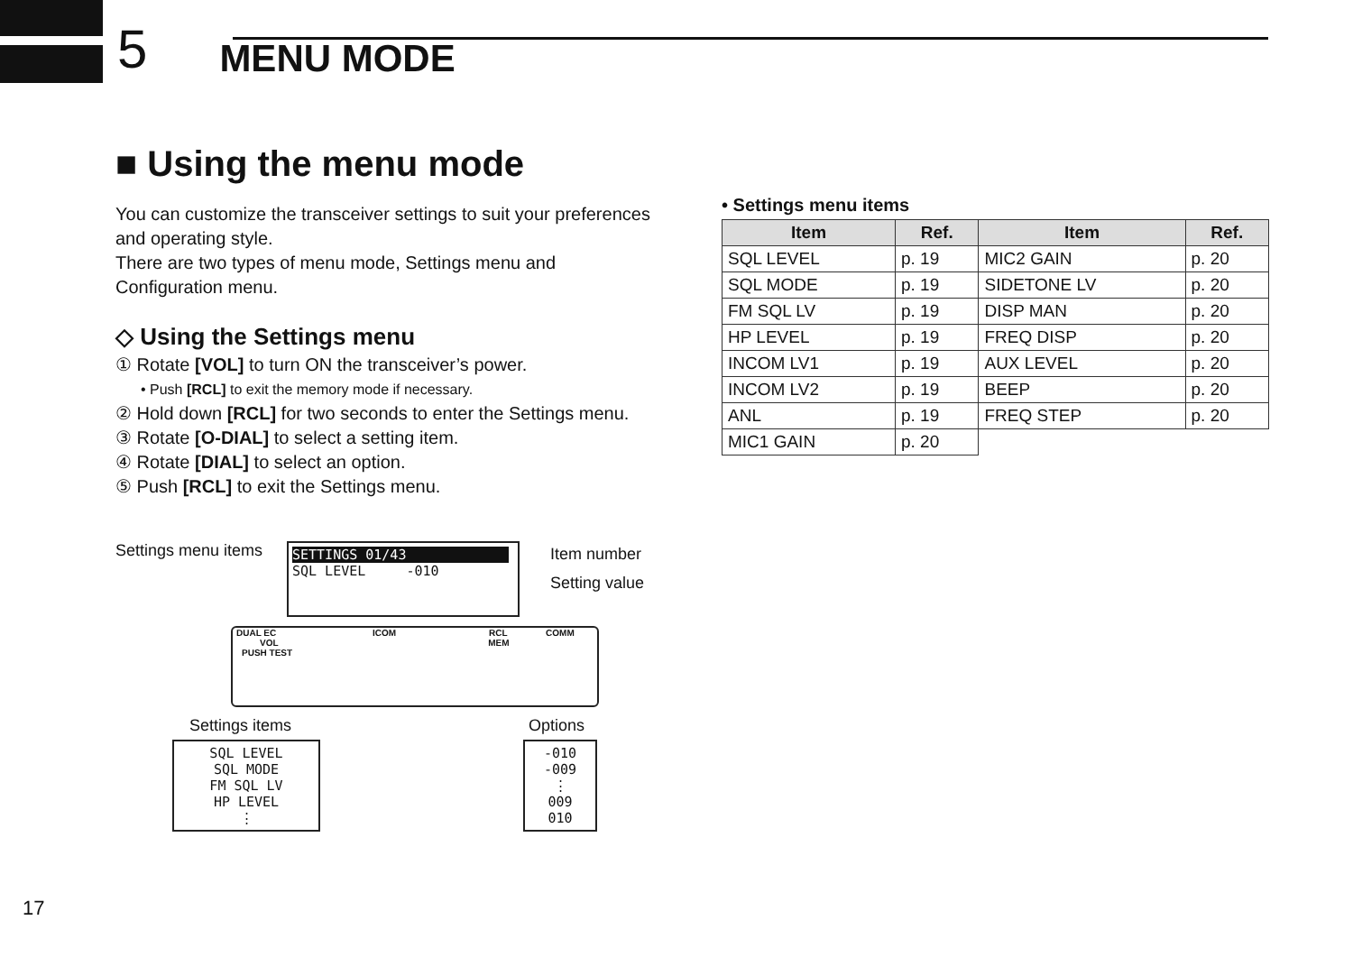5 MENU MODE
■ Using the menu mode
You can customize the transceiver settings to suit your preferences and operating style.
There are two types of menu mode, Settings menu and Configuration menu.
◇ Using the Settings menu
① Rotate [VOL] to turn ON the transceiver’s power.
• Push [RCL] to exit the memory mode if necessary.
② Hold down [RCL] for two seconds to enter the Settings menu.
③ Rotate [O-DIAL] to select a setting item.
④ Rotate [DIAL] to select an option.
⑤ Push [RCL] to exit the Settings menu.
Settings menu items
SETTINGS 01/43
SQL LEVEL -010
Item number
Setting value
DUAL EC ICOM RCL COMM
VOL MEM
PUSH TEST
Settings items Options
SQL LEVEL
SQL MODE
FM SQL LV
HP LEVEL
⋮
-010
-009
⋮
009
010
• Settings menu items
| Item | Ref. | Item | Ref. |
| --- | --- | --- | --- |
| SQL LEVEL | p. 19 | MIC2 GAIN | p. 20 |
| SQL MODE | p. 19 | SIDETONE LV | p. 20 |
| FM SQL LV | p. 19 | DISP MAN | p. 20 |
| HP LEVEL | p. 19 | FREQ DISP | p. 20 |
| INCOM LV1 | p. 19 | AUX LEVEL | p. 20 |
| INCOM LV2 | p. 19 | BEEP | p. 20 |
| ANL | p. 19 | FREQ STEP | p. 20 |
| MIC1 GAIN | p. 20 | | |
17